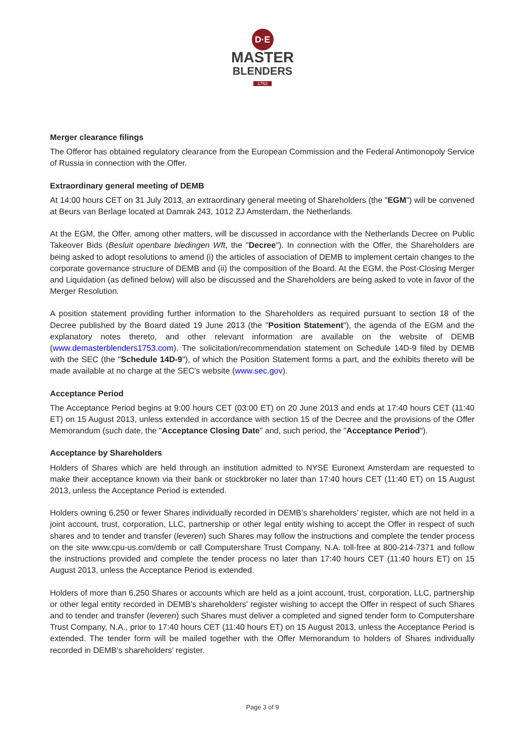D·E
MASTER
BLENDERS
1753
Merger clearance filings
The Offeror has obtained regulatory clearance from the European Commission and the Federal Antimonopoly Service of Russia in connection with the Offer.
Extraordinary general meeting of DEMB
At 14:00 hours CET on 31 July 2013, an extraordinary general meeting of Shareholders (the "EGM") will be convened at Beurs van Berlage located at Damrak 243, 1012 ZJ Amsterdam, the Netherlands.
At the EGM, the Offer, among other matters, will be discussed in accordance with the Netherlands Decree on Public Takeover Bids (Besluit openbare biedingen Wft, the "Decree"). In connection with the Offer, the Shareholders are being asked to adopt resolutions to amend (i) the articles of association of DEMB to implement certain changes to the corporate governance structure of DEMB and (ii) the composition of the Board. At the EGM, the Post-Closing Merger and Liquidation (as defined below) will also be discussed and the Shareholders are being asked to vote in favor of the Merger Resolution.
A position statement providing further information to the Shareholders as required pursuant to section 18 of the Decree published by the Board dated 19 June 2013 (the "Position Statement"), the agenda of the EGM and the explanatory notes thereto, and other relevant information are available on the website of DEMB (www.demasterblenders1753.com). The solicitation/recommendation statement on Schedule 14D-9 filed by DEMB with the SEC (the "Schedule 14D-9"), of which the Position Statement forms a part, and the exhibits thereto will be made available at no charge at the SEC's website (www.sec.gov).
Acceptance Period
The Acceptance Period begins at 9:00 hours CET (03:00 ET) on 20 June 2013 and ends at 17:40 hours CET (11:40 ET) on 15 August 2013, unless extended in accordance with section 15 of the Decree and the provisions of the Offer Memorandum (such date, the "Acceptance Closing Date" and, such period, the "Acceptance Period").
Acceptance by Shareholders
Holders of Shares which are held through an institution admitted to NYSE Euronext Amsterdam are requested to make their acceptance known via their bank or stockbroker no later than 17:40 hours CET (11:40 ET) on 15 August 2013, unless the Acceptance Period is extended.
Holders owning 6,250 or fewer Shares individually recorded in DEMB’s shareholders’ register, which are not held in a joint account, trust, corporation, LLC, partnership or other legal entity wishing to accept the Offer in respect of such shares and to tender and transfer (leveren) such Shares may follow the instructions and complete the tender process on the site www.cpu-us.com/demb or call Computershare Trust Company, N.A. toll-free at 800-214-7371 and follow the instructions provided and complete the tender process no later than 17:40 hours CET (11:40 hours ET) on 15 August 2013, unless the Acceptance Period is extended.
Holders of more than 6,250 Shares or accounts which are held as a joint account, trust, corporation, LLC, partnership or other legal entity recorded in DEMB's shareholders' register wishing to accept the Offer in respect of such Shares and to tender and transfer (leveren) such Shares must deliver a completed and signed tender form to Computershare Trust Company, N.A., prior to 17:40 hours CET (11:40 hours ET) on 15 August 2013, unless the Acceptance Period is extended. The tender form will be mailed together with the Offer Memorandum to holders of Shares individually recorded in DEMB’s shareholders’ register.
Page 3 of 9